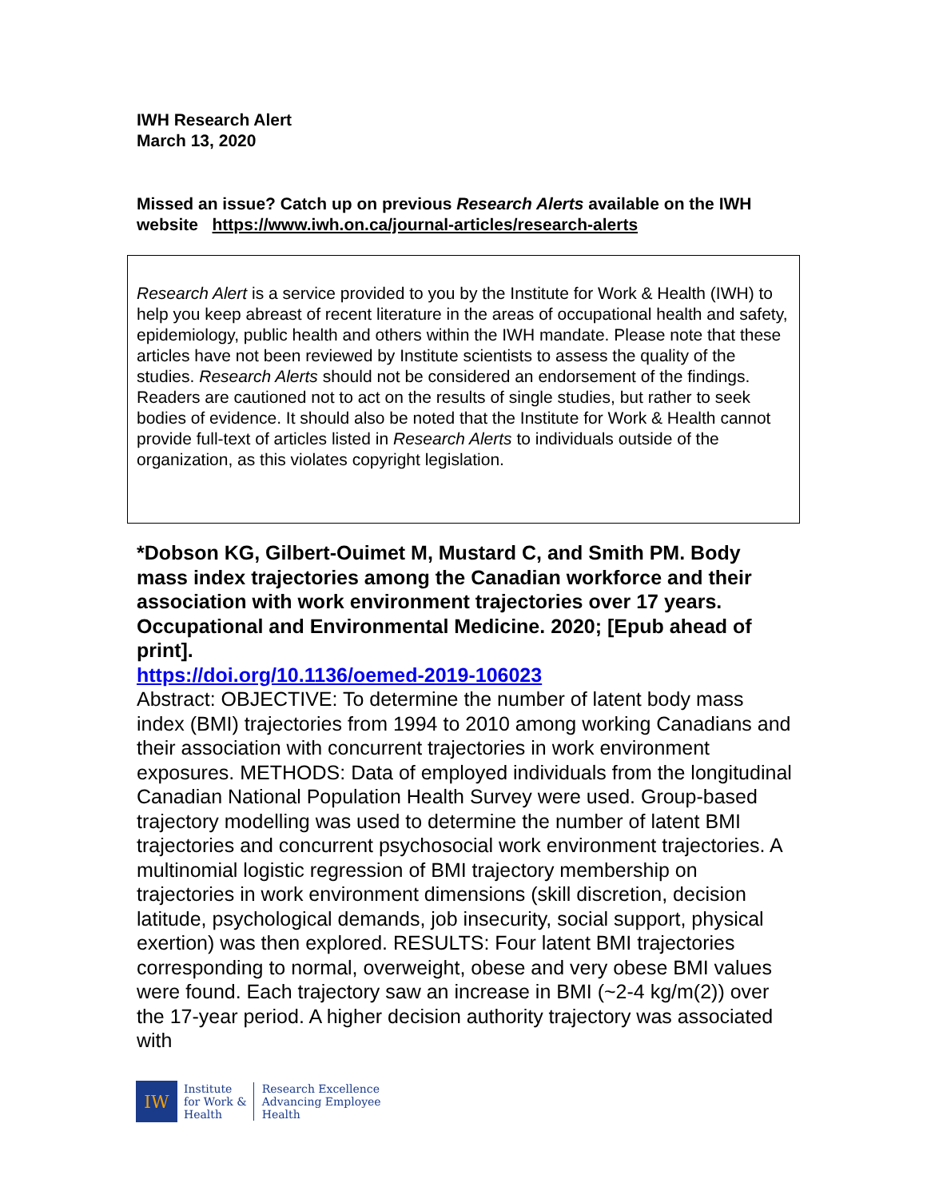IWH Research Alert
March 13, 2020
Missed an issue? Catch up on previous Research Alerts available on the IWH website https://www.iwh.on.ca/journal-articles/research-alerts
Research Alert is a service provided to you by the Institute for Work & Health (IWH) to help you keep abreast of recent literature in the areas of occupational health and safety, epidemiology, public health and others within the IWH mandate. Please note that these articles have not been reviewed by Institute scientists to assess the quality of the studies. Research Alerts should not be considered an endorsement of the findings. Readers are cautioned not to act on the results of single studies, but rather to seek bodies of evidence. It should also be noted that the Institute for Work & Health cannot provide full-text of articles listed in Research Alerts to individuals outside of the organization, as this violates copyright legislation.
*Dobson KG, Gilbert-Ouimet M, Mustard C, and Smith PM. Body mass index trajectories among the Canadian workforce and their association with work environment trajectories over 17 years. Occupational and Environmental Medicine. 2020; [Epub ahead of print].
https://doi.org/10.1136/oemed-2019-106023
Abstract: OBJECTIVE: To determine the number of latent body mass index (BMI) trajectories from 1994 to 2010 among working Canadians and their association with concurrent trajectories in work environment exposures. METHODS: Data of employed individuals from the longitudinal Canadian National Population Health Survey were used. Group-based trajectory modelling was used to determine the number of latent BMI trajectories and concurrent psychosocial work environment trajectories. A multinomial logistic regression of BMI trajectory membership on trajectories in work environment dimensions (skill discretion, decision latitude, psychological demands, job insecurity, social support, physical exertion) was then explored. RESULTS: Four latent BMI trajectories corresponding to normal, overweight, obese and very obese BMI values were found. Each trajectory saw an increase in BMI (~2-4 kg/m(2)) over the 17-year period. A higher decision authority trajectory was associated with
IW
Institute
for Work &
Health
Research Excellence
Advancing Employee
Health